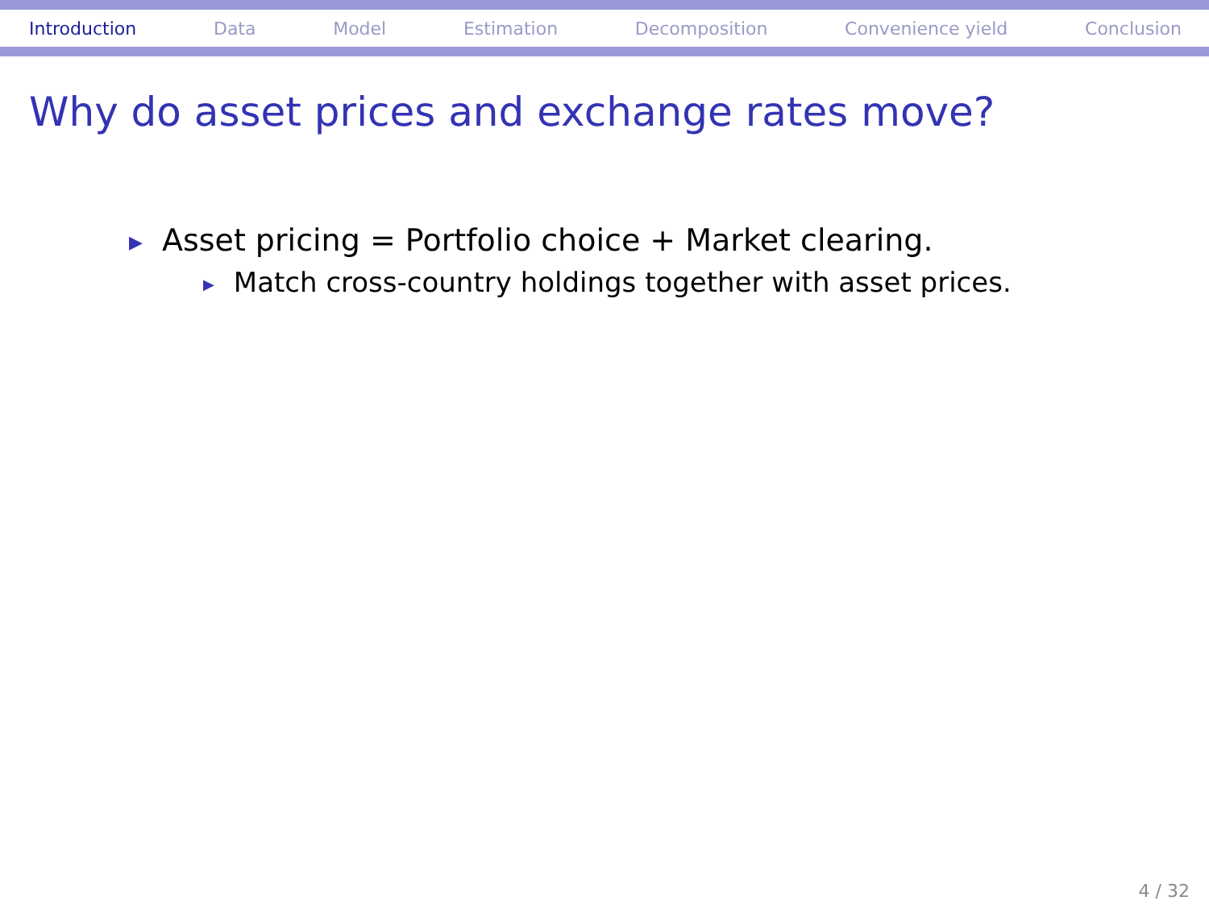Introduction Data Model Estimation Decomposition Convenience yield Conclusion
Why do asset prices and exchange rates move?
▶ Asset pricing = Portfolio choice + Market clearing.
▶ Match cross-country holdings together with asset prices.
4 / 32